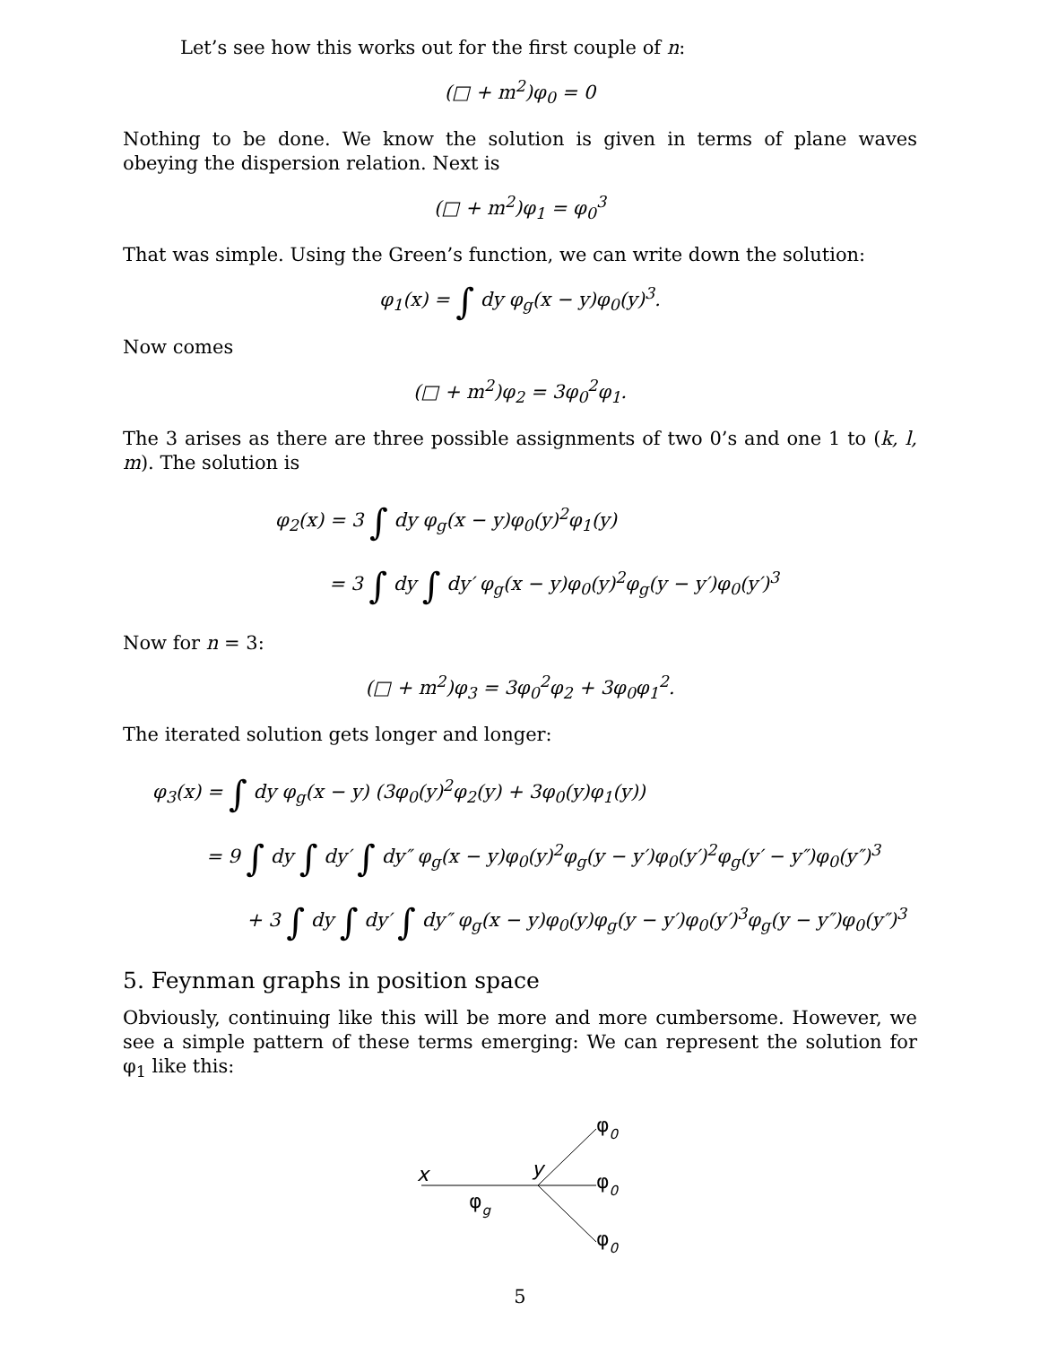Let’s see how this works out for the first couple of n:
(□ + m<sup>2</sup>)φ<sub>0</sub> = 0
Nothing to be done. We know the solution is given in terms of plane waves obeying the dispersion relation. Next is
(□ + m<sup>2</sup>)φ<sub>1</sub> = φ<sub>0</sub><sup>3</sup>
That was simple. Using the Green’s function, we can write down the solution:
φ<sub>1</sub>(x) = ∫ dy φ<sub>g</sub>(x − y)φ<sub>0</sub>(y)<sup>3</sup>.
Now comes
(□ + m<sup>2</sup>)φ<sub>2</sub> = 3φ<sub>0</sub><sup>2</sup>φ<sub>1</sub>.
The 3 arises as there are three possible assignments of two 0’s and one 1 to (k, l, m). The solution is
φ<sub>2</sub>(x) = 3 ∫ dy φ<sub>g</sub>(x − y)φ<sub>0</sub>(y)<sup>2</sup>φ<sub>1</sub>(y)
= 3 ∫ dy ∫ dy′ φ<sub>g</sub>(x − y)φ<sub>0</sub>(y)<sup>2</sup>φ<sub>g</sub>(y − y′)φ<sub>0</sub>(y′)<sup>3</sup>
Now for n = 3:
(□ + m<sup>2</sup>)φ<sub>3</sub> = 3φ<sub>0</sub><sup>2</sup>φ<sub>2</sub> + 3φ<sub>0</sub>φ<sub>1</sub><sup>2</sup>.
The iterated solution gets longer and longer:
φ<sub>3</sub>(x) = ∫ dy φ<sub>g</sub>(x − y) (3φ<sub>0</sub>(y)<sup>2</sup>φ<sub>2</sub>(y) + 3φ<sub>0</sub>(y)φ<sub>1</sub>(y))
= 9 ∫ dy ∫ dy′ ∫ dy″ φ<sub>g</sub>(x − y)φ<sub>0</sub>(y)<sup>2</sup>φ<sub>g</sub>(y − y′)φ<sub>0</sub>(y′)<sup>2</sup>φ<sub>g</sub>(y′ − y″)φ<sub>0</sub>(y″)<sup>3</sup>
+ 3 ∫ dy ∫ dy′ ∫ dy″ φ<sub>g</sub>(x − y)φ<sub>0</sub>(y)φ<sub>g</sub>(y − y′)φ<sub>0</sub>(y′)<sup>3</sup>φ<sub>g</sub>(y − y″)φ<sub>0</sub>(y″)<sup>3</sup>
5. Feynman graphs in position space
Obviously, continuing like this will be more and more cumbersome. However, we see a simple pattern of these terms emerging: We can represent the solution for φ<sub>1</sub> like this:
x
y
φg
φ0
φ0
φ0
5